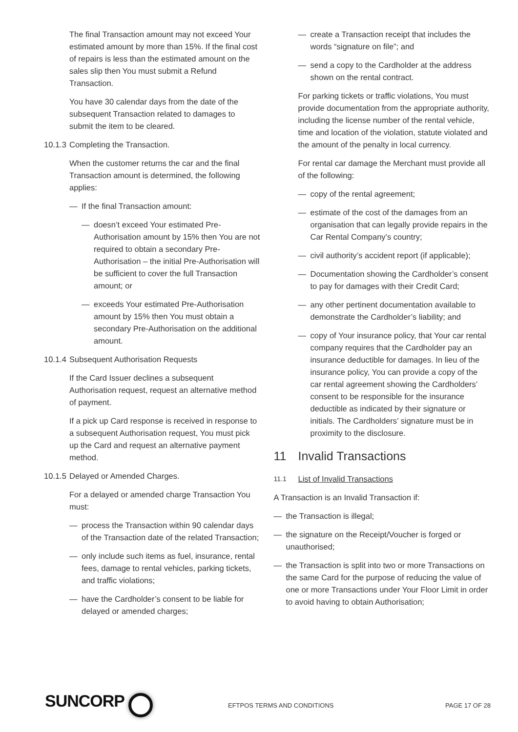The final Transaction amount may not exceed Your estimated amount by more than 15%. If the final cost of repairs is less than the estimated amount on the sales slip then You must submit a Refund Transaction.
You have 30 calendar days from the date of the subsequent Transaction related to damages to submit the item to be cleared.
10.1.3 Completing the Transaction.
When the customer returns the car and the final Transaction amount is determined, the following applies:
— If the final Transaction amount:
— doesn’t exceed Your estimated Pre-Authorisation amount by 15% then You are not required to obtain a secondary Pre-Authorisation – the initial Pre-Authorisation will be sufficient to cover the full Transaction amount; or
— exceeds Your estimated Pre-Authorisation amount by 15% then You must obtain a secondary Pre-Authorisation on the additional amount.
10.1.4 Subsequent Authorisation Requests
If the Card Issuer declines a subsequent Authorisation request, request an alternative method of payment.
If a pick up Card response is received in response to a subsequent Authorisation request, You must pick up the Card and request an alternative payment method.
10.1.5 Delayed or Amended Charges.
For a delayed or amended charge Transaction You must:
— process the Transaction within 90 calendar days of the Transaction date of the related Transaction;
— only include such items as fuel, insurance, rental fees, damage to rental vehicles, parking tickets, and traffic violations;
— have the Cardholder’s consent to be liable for delayed or amended charges;
— create a Transaction receipt that includes the words “signature on file”; and
— send a copy to the Cardholder at the address shown on the rental contract.
For parking tickets or traffic violations, You must provide documentation from the appropriate authority, including the license number of the rental vehicle, time and location of the violation, statute violated and the amount of the penalty in local currency.
For rental car damage the Merchant must provide all of the following:
— copy of the rental agreement;
— estimate of the cost of the damages from an organisation that can legally provide repairs in the Car Rental Company’s country;
— civil authority’s accident report (if applicable);
— Documentation showing the Cardholder’s consent to pay for damages with their Credit Card;
— any other pertinent documentation available to demonstrate the Cardholder’s liability; and
— copy of Your insurance policy, that Your car rental company requires that the Cardholder pay an insurance deductible for damages. In lieu of the insurance policy, You can provide a copy of the car rental agreement showing the Cardholders’ consent to be responsible for the insurance deductible as indicated by their signature or initials. The Cardholders’ signature must be in proximity to the disclosure.
11 Invalid Transactions
11.1 List of Invalid Transactions
A Transaction is an Invalid Transaction if:
— the Transaction is illegal;
— the signature on the Receipt/Voucher is forged or unauthorised;
— the Transaction is split into two or more Transactions on the same Card for the purpose of reducing the value of one or more Transactions under Your Floor Limit in order to avoid having to obtain Authorisation;
SUNCORP
EFTPOS TERMS AND CONDITIONS PAGE 17 OF 28